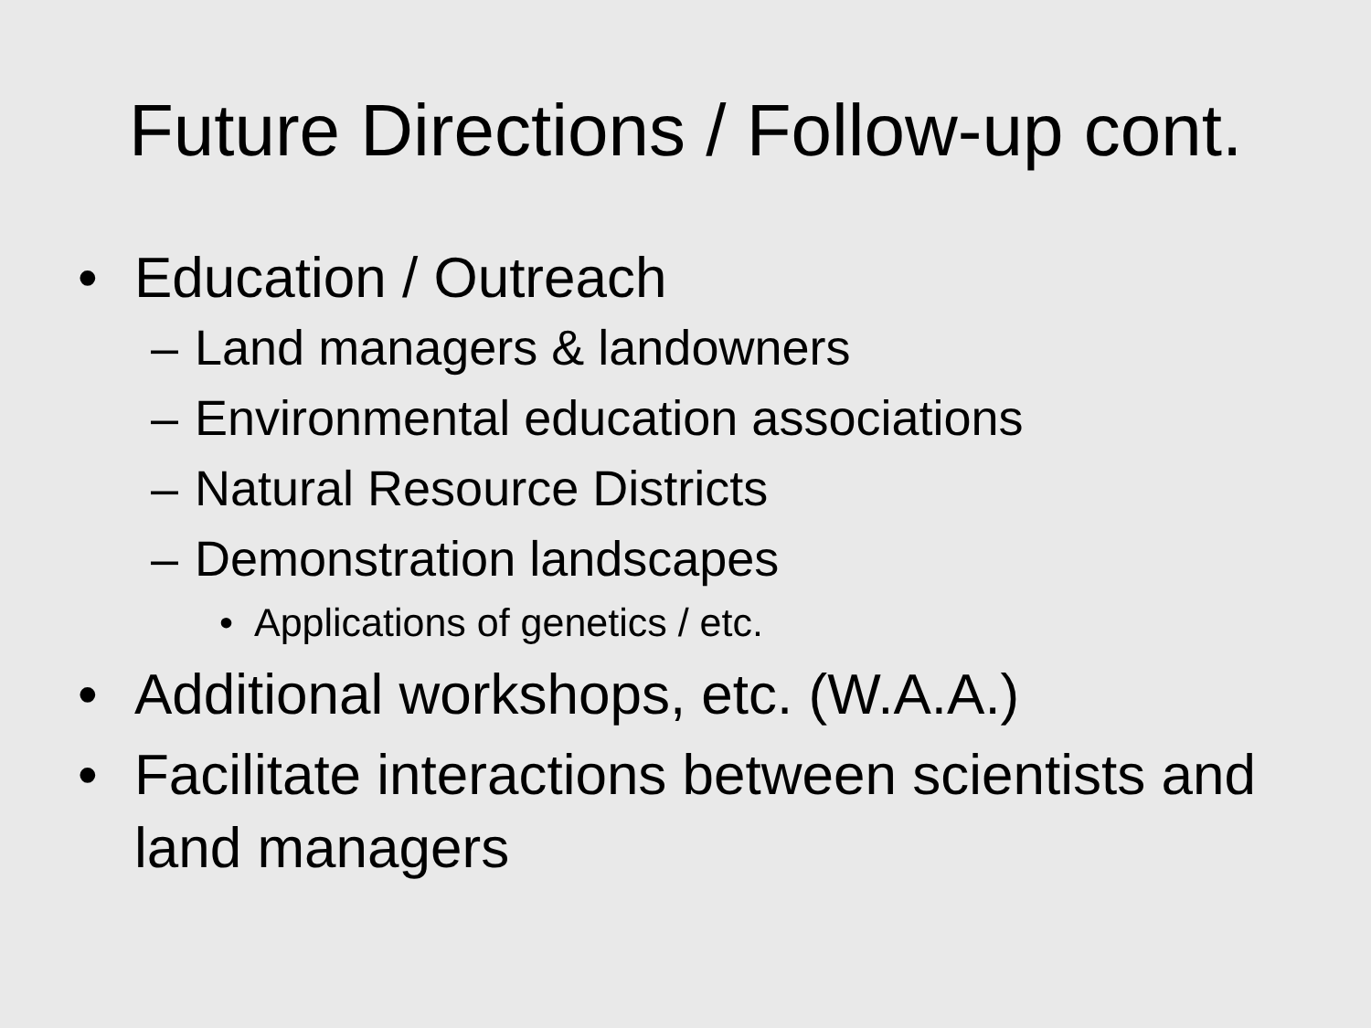Future Directions / Follow-up cont.
• Education / Outreach
– Land managers & landowners
– Environmental education associations
– Natural Resource Districts
– Demonstration landscapes
• Applications of genetics / etc.
• Additional workshops, etc. (W.A.A.)
• Facilitate interactions between scientists and land managers